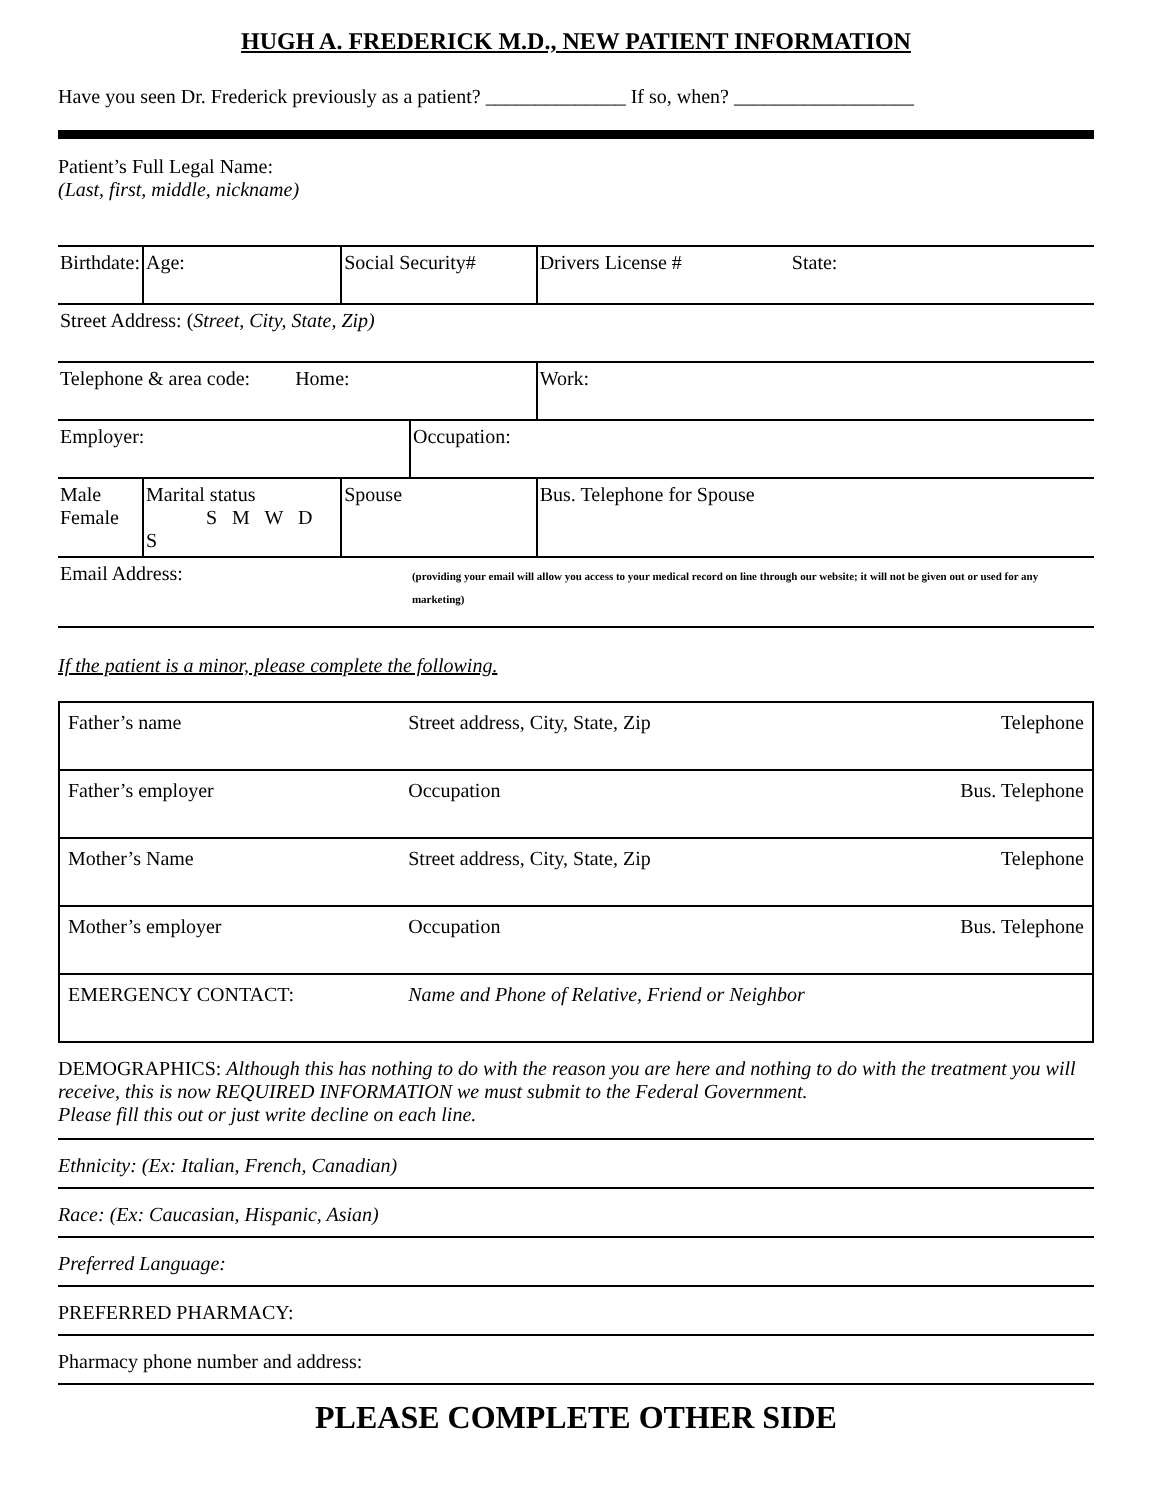HUGH A. FREDERICK M.D., NEW PATIENT INFORMATION
Have you seen Dr. Frederick previously as a patient? ______________ If so, when? __________________
Patient’s Full Legal Name:
(Last, first, middle, nickname)
| Birthdate: | Age: | Social Security# | | Drivers License # State: |
| Street Address: ( Street, City, State, Zip) | | | | |
| Telephone & area code: Home: | | | | Work: |
| Employer: | | | Occupation: | |
| Male Female | Marital status S M W D S | Spouse | | Bus. Telephone for Spouse |
| Email Address: | | | (providing your email will allow you access to your medical record on line through our website; it will not be given out or used for any marketing) | |
If the patient is a minor, please complete the following.
| Father’s name | Street address, City, State, Zip | Telephone |
| Father’s employer | Occupation | Bus. Telephone |
| Mother’s Name | Street address, City, State, Zip | Telephone |
| Mother’s employer | Occupation | Bus. Telephone |
| EMERGENCY CONTACT: | Name and Phone of Relative, Friend or Neighbor | |
DEMOGRAPHICS: Although this has nothing to do with the reason you are here and nothing to do with the treatment you will receive, this is now REQUIRED INFORMATION we must submit to the Federal Government.
Please fill this out or just write decline on each line.
Ethnicity: (Ex: Italian, French, Canadian)
Race: (Ex: Caucasian, Hispanic, Asian)
Preferred Language:
PREFERRED PHARMACY:
Pharmacy phone number and address:
PLEASE COMPLETE OTHER SIDE